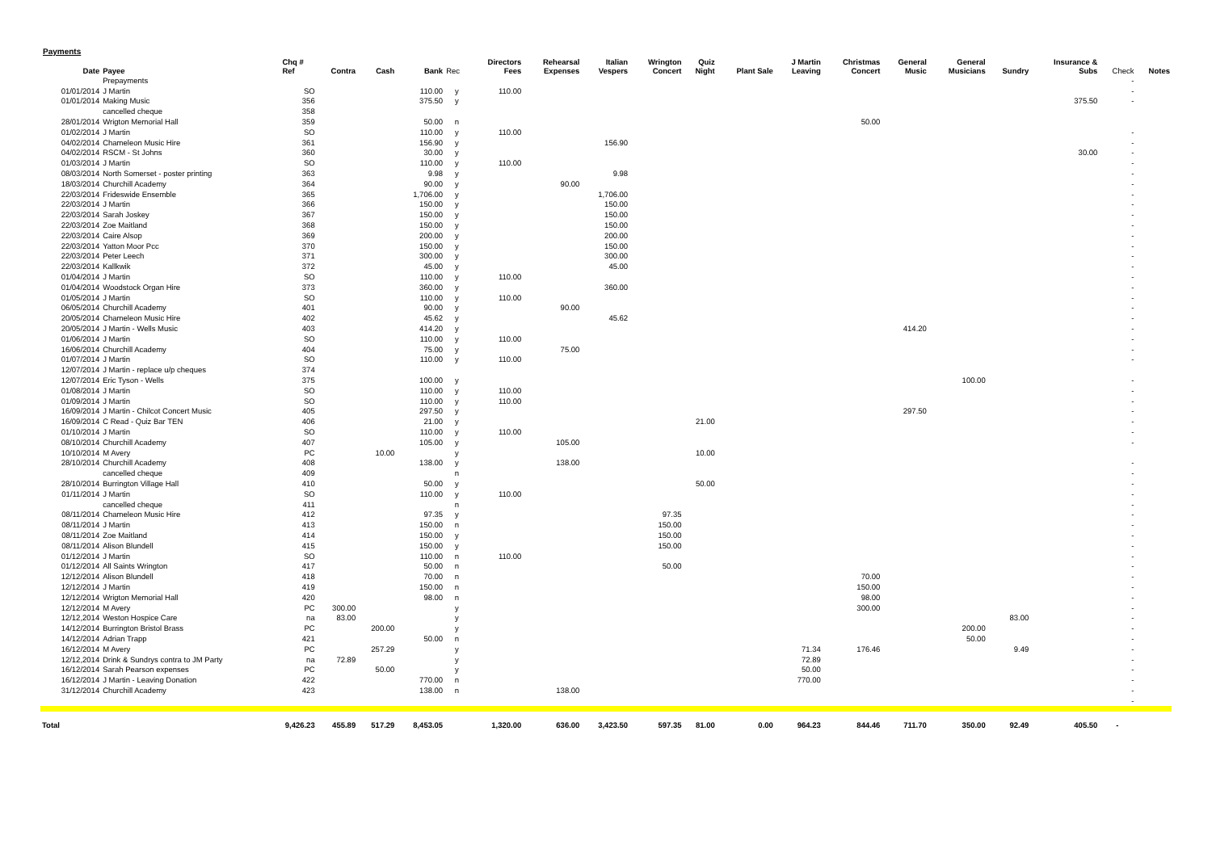Payments
| Date | Payee | Chq # Ref | Contra | Cash | Bank | Rec | Directors Fees | Rehearsal Expenses | Italian Vespers | Wrington Concert | Quiz Night | Plant Sale | J Martin Leaving | Christmas Concert | General Music | General Musicians | Sundry | Insurance & Subs | Check | Notes |
| --- | --- | --- | --- | --- | --- | --- | --- | --- | --- | --- | --- | --- | --- | --- | --- | --- | --- | --- | --- | --- |
| | Prepayments | | | | | | | | | | | | | | | | | | - | |
| 01/01/2014 | J Martin | SO | | | 110.00 | y | 110.00 | | | | | | | | | | | | - | |
| 01/01/2014 | Making Music | 356 | | | 375.50 | y | | | | | | | | | | | | 375.50 | - | |
| | cancelled cheque | 358 | | | | | | | | | | | | | | | | | | |
| 28/01/2014 | Wrigton Memorial Hall | 359 | | | 50.00 | n | | | | | | | | 50.00 | | | | | | |
| 01/02/2014 | J Martin | SO | | | 110.00 | y | 110.00 | | | | | | | | | | | | - | |
| 04/02/2014 | Chameleon Music Hire | 361 | | | 156.90 | y | | | 156.90 | | | | | | | | | | - | |
| 04/02/2014 | RSCM - St Johns | 360 | | | 30.00 | y | | | | | | | | | | | | 30.00 | - | |
| 01/03/2014 | J Martin | SO | | | 110.00 | y | 110.00 | | | | | | | | | | | | - | |
| 08/03/2014 | North Somerset - poster printing | 363 | | | 9.98 | y | | | 9.98 | | | | | | | | | | - | |
| 18/03/2014 | Churchill Academy | 364 | | | 90.00 | y | | 90.00 | | | | | | | | | | | - | |
| 22/03/2014 | Frideswide Ensemble | 365 | | | 1,706.00 | y | | | 1,706.00 | | | | | | | | | | - | |
| 22/03/2014 | J Martin | 366 | | | 150.00 | y | | | 150.00 | | | | | | | | | | - | |
| 22/03/2014 | Sarah Joskey | 367 | | | 150.00 | y | | | 150.00 | | | | | | | | | | - | |
| 22/03/2014 | Zoe Maitland | 368 | | | 150.00 | y | | | 150.00 | | | | | | | | | | - | |
| 22/03/2014 | Caire Alsop | 369 | | | 200.00 | y | | | 200.00 | | | | | | | | | | - | |
| 22/03/2014 | Yatton Moor Pcc | 370 | | | 150.00 | y | | | 150.00 | | | | | | | | | | - | |
| 22/03/2014 | Peter Leech | 371 | | | 300.00 | y | | | 300.00 | | | | | | | | | | - | |
| 22/03/2014 | Kallkwik | 372 | | | 45.00 | y | | | 45.00 | | | | | | | | | | - | |
| 01/04/2014 | J Martin | SO | | | 110.00 | y | 110.00 | | | | | | | | | | | | - | |
| 01/04/2014 | Woodstock Organ Hire | 373 | | | 360.00 | y | | | 360.00 | | | | | | | | | | - | |
| 01/05/2014 | J Martin | SO | | | 110.00 | y | 110.00 | | | | | | | | | | | | - | |
| 06/05/2014 | Churchill Academy | 401 | | | 90.00 | y | | 90.00 | | | | | | | | | | | - | |
| 20/05/2014 | Chameleon Music Hire | 402 | | | 45.62 | y | | | 45.62 | | | | | | | | | | - | |
| 20/05/2014 | J Martin - Wells Music | 403 | | | 414.20 | y | | | | | | | | | 414.20 | | | | - | |
| 01/06/2014 | J Martin | SO | | | 110.00 | y | 110.00 | | | | | | | | | | | | - | |
| 16/06/2014 | Churchill Academy | 404 | | | 75.00 | y | | 75.00 | | | | | | | | | | | - | |
| 01/07/2014 | J Martin | SO | | | 110.00 | y | 110.00 | | | | | | | | | | | | - | |
| 12/07/2014 | J Martin - replace u/p cheques | 374 | | | | | | | | | | | | | | | | | | |
| 12/07/2014 | Eric Tyson - Wells | 375 | | | 100.00 | y | | | | | | | | | | 100.00 | | | - | |
| 01/08/2014 | J Martin | SO | | | 110.00 | y | 110.00 | | | | | | | | | | | | - | |
| 01/09/2014 | J Martin | SO | | | 110.00 | y | 110.00 | | | | | | | | | | | | - | |
| 16/09/2014 | J Martin - Chilcot Concert Music | 405 | | | 297.50 | y | | | | | | | | | 297.50 | | | | - | |
| 16/09/2014 | C Read - Quiz Bar TEN | 406 | | | 21.00 | y | | | | | 21.00 | | | | | | | | - | |
| 01/10/2014 | J Martin | SO | | | 110.00 | y | 110.00 | | | | | | | | | | | | - | |
| 08/10/2014 | Churchill Academy | 407 | | | 105.00 | y | | 105.00 | | | | | | | | | | | - | |
| 10/10/2014 | M Avery | PC | | 10.00 | | y | | | | | 10.00 | | | | | | | | | |
| 28/10/2014 | Churchill Academy | 408 | | | 138.00 | y | | 138.00 | | | | | | | | | | | - | |
| | cancelled cheque | 409 | | | | n | | | | | | | | | | | | | - | |
| 28/10/2014 | Burrington Village Hall | 410 | | | 50.00 | y | | | | | 50.00 | | | | | | | | - | |
| 01/11/2014 | J Martin | SO | | | 110.00 | y | 110.00 | | | | | | | | | | | | - | |
| | cancelled cheque | 411 | | | | n | | | | | | | | | | | | | - | |
| 08/11/2014 | Chameleon Music Hire | 412 | | | 97.35 | y | | | | 97.35 | | | | | | | | | - | |
| 08/11/2014 | J Martin | 413 | | | 150.00 | n | | | | 150.00 | | | | | | | | | - | |
| 08/11/2014 | Zoe Maitland | 414 | | | 150.00 | y | | | | 150.00 | | | | | | | | | - | |
| 08/11/2014 | Alison Blundell | 415 | | | 150.00 | y | | | | 150.00 | | | | | | | | | - | |
| 01/12/2014 | J Martin | SO | | | 110.00 | n | 110.00 | | | | | | | | | | | | - | |
| 01/12/2014 | All Saints Wrington | 417 | | | 50.00 | n | | | | 50.00 | | | | | | | | | - | |
| 12/12/2014 | Alison Blundell | 418 | | | 70.00 | n | | | | | | | | 70.00 | | | | | - | |
| 12/12/2014 | J Martin | 419 | | | 150.00 | n | | | | | | | | 150.00 | | | | | - | |
| 12/12/2014 | Wrigton Memorial Hall | 420 | | | 98.00 | n | | | | | | | | 98.00 | | | | | - | |
| 12/12/2014 | M Avery | PC | 300.00 | | | y | | | | | | | | 300.00 | | | | | - | |
| 12/12,2014 | Weston Hospice Care | na | 83.00 | | | y | | | | | | | | | | | 83.00 | | - | |
| 14/12/2014 | Burrington Bristol Brass | PC | | 200.00 | | y | | | | | | | | | | 200.00 | | | - | |
| 14/12/2014 | Adrian Trapp | 421 | | | 50.00 | n | | | | | | | | | | 50.00 | | | - | |
| 16/12/2014 | M Avery | PC | | 257.29 | | y | | | | | | | 71.34 | 176.46 | | | 9.49 | | - | |
| 12/12,2014 | Drink & Sundrys contra to JM Party | na | 72.89 | | | y | | | | | | | 72.89 | | | | | | - | |
| 16/12/2014 | Sarah Pearson expenses | PC | | 50.00 | | y | | | | | | | 50.00 | | | | | | - | |
| 16/12/2014 | J Martin - Leaving Donation | 422 | | | 770.00 | n | | | | | | | 770.00 | | | | | | - | |
| 31/12/2014 | Churchill Academy | 423 | | | 138.00 | n | | 138.00 | | | | | | | | | | | - | |
| | | | | | | | | | | | | | | | | | | | - | |
| Total | 9,426.23 | | 455.89 | 517.29 | 8,453.05 | | 1,320.00 | 636.00 | 3,423.50 | 597.35 | 81.00 | 0.00 | 964.23 | 844.46 | 711.70 | 350.00 | 92.49 | 405.50 | - | |